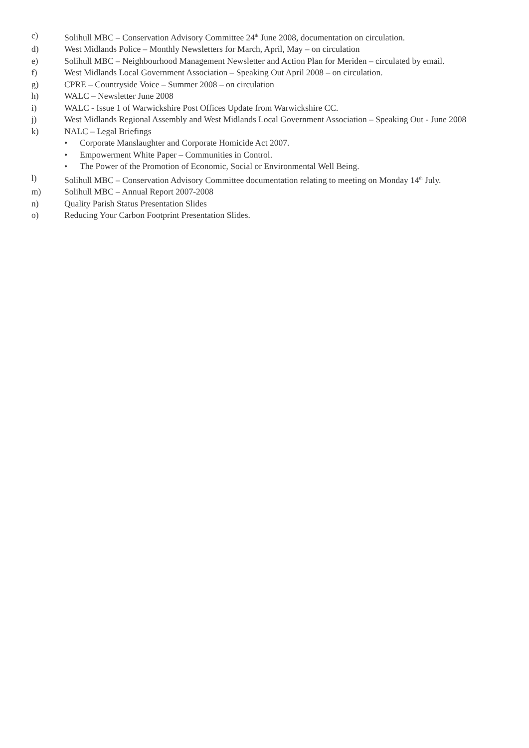c) Solihull MBC – Conservation Advisory Committee 24<sup>th</sup> June 2008, documentation on circulation.
d) West Midlands Police – Monthly Newsletters for March, April, May – on circulation
e) Solihull MBC – Neighbourhood Management Newsletter and Action Plan for Meriden – circulated by email.
f) West Midlands Local Government Association – Speaking Out April 2008 – on circulation.
g) CPRE – Countryside Voice – Summer 2008 – on circulation
h) WALC – Newsletter June 2008
i) WALC - Issue 1 of Warwickshire Post Offices Update from Warwickshire CC.
j) West Midlands Regional Assembly and West Midlands Local Government Association – Speaking Out - June 2008
k) NALC – Legal Briefings
• Corporate Manslaughter and Corporate Homicide Act 2007.
• Empowerment White Paper – Communities in Control.
• The Power of the Promotion of Economic, Social or Environmental Well Being.
l) Solihull MBC – Conservation Advisory Committee documentation relating to meeting on Monday 14<sup>th</sup> July.
m) Solihull MBC – Annual Report 2007-2008
n) Quality Parish Status Presentation Slides
o) Reducing Your Carbon Footprint Presentation Slides.